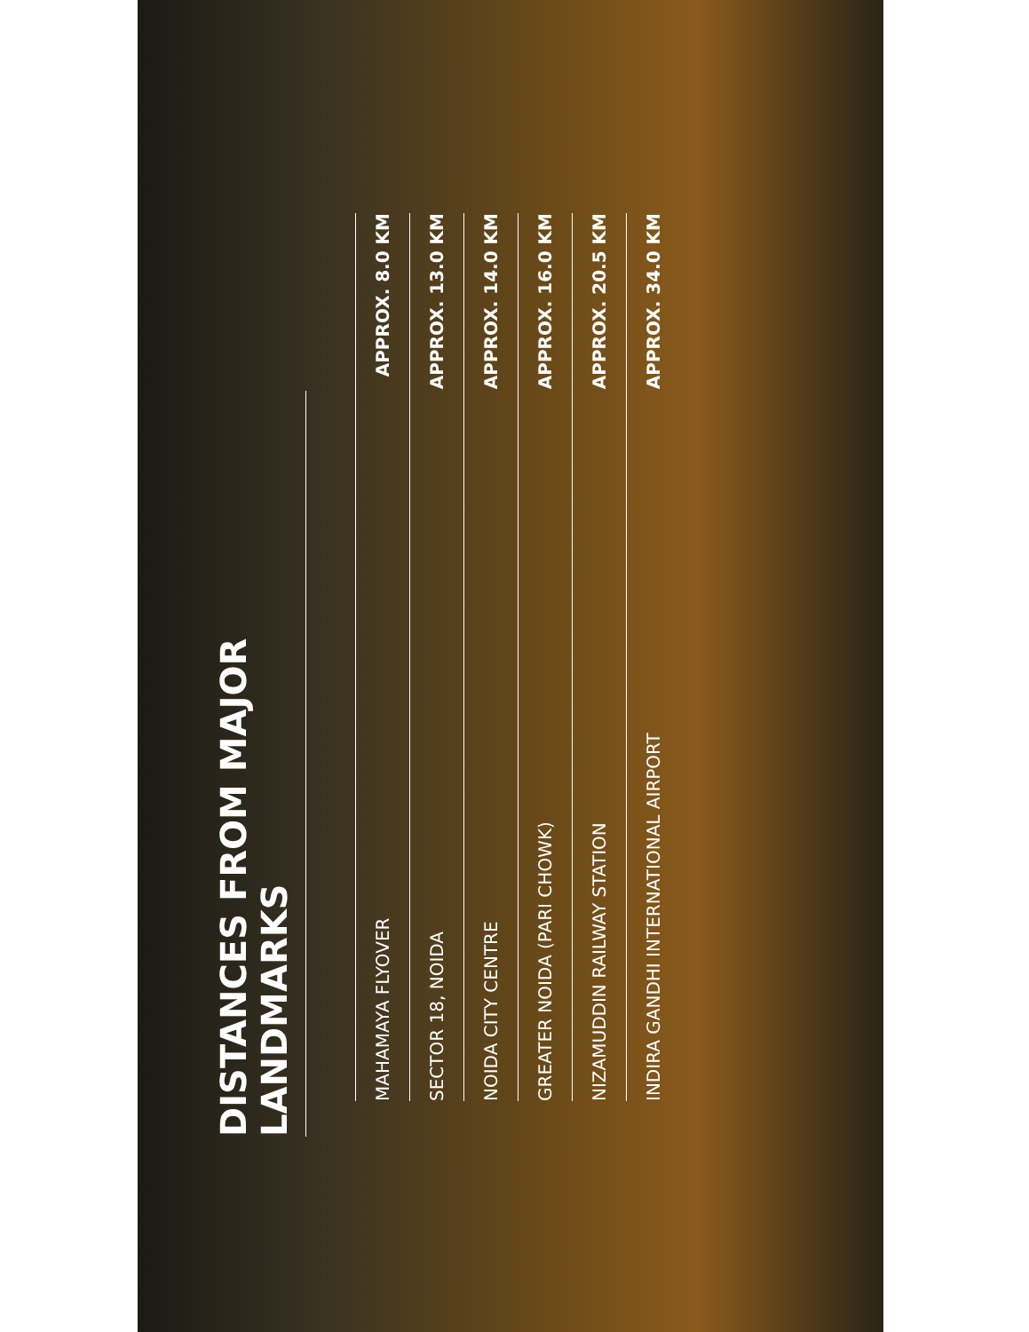DISTANCES FROM MAJOR LANDMARKS
| MAHAMAYA FLYOVER | APPROX. 8.0 KM |
| SECTOR 18, NOIDA | APPROX. 13.0 KM |
| NOIDA CITY CENTRE | APPROX. 14.0 KM |
| GREATER NOIDA (PARI CHOWK) | APPROX. 16.0 KM |
| NIZAMUDDIN RAILWAY STATION | APPROX. 20.5 KM |
| INDIRA GANDHI INTERNATIONAL AIRPORT | APPROX. 34.0 KM |